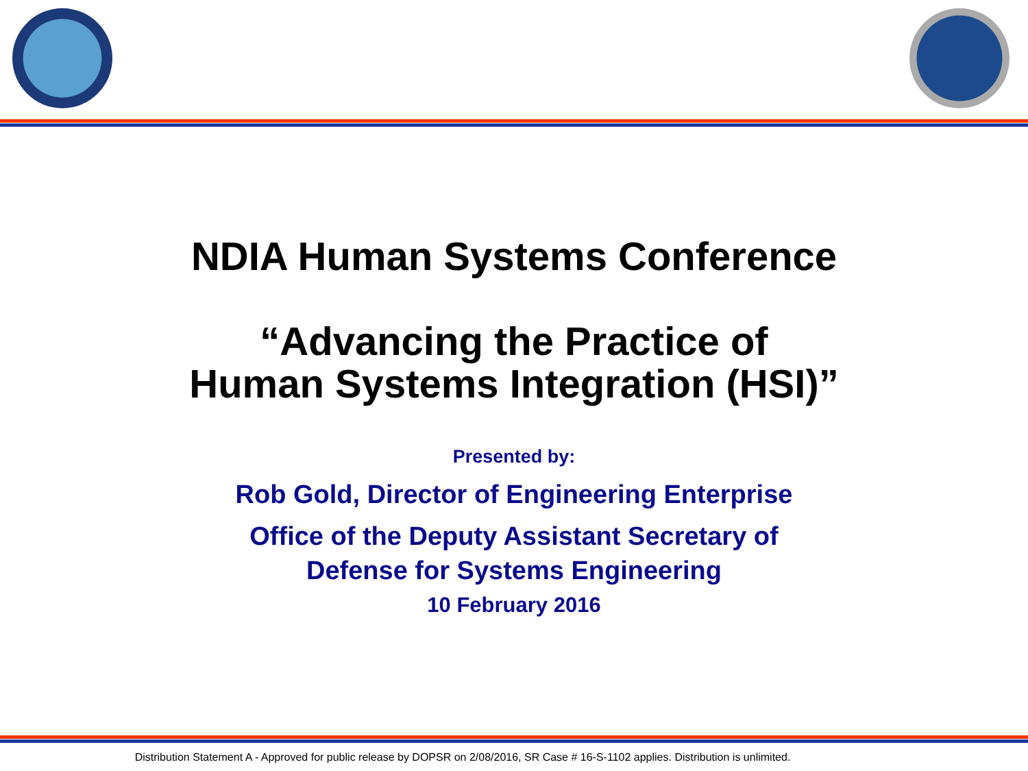NDIA Human Systems Conference
“Advancing the Practice of
Human Systems Integration (HSI)”
Presented by:
Rob Gold, Director of Engineering Enterprise
Office of the Deputy Assistant Secretary of
Defense for Systems Engineering
10 February 2016
Distribution Statement A - Approved for public release by DOPSR on 2/08/2016, SR Case # 16-S-1102 applies. Distribution is unlimited.